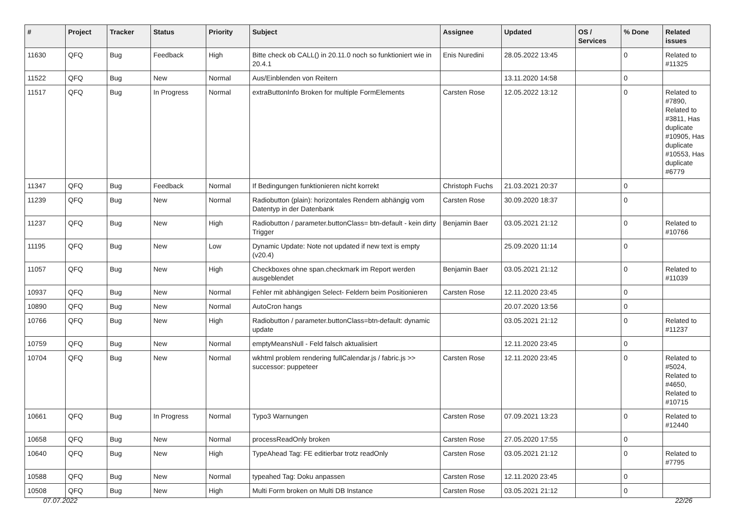| # | Project | Tracker | Status | Priority | Subject | Assignee | Updated | OS / Services | % Done | Related issues |
| --- | --- | --- | --- | --- | --- | --- | --- | --- | --- | --- |
| 11630 | QFQ | Bug | Feedback | High | Bitte check ob CALL() in 20.11.0 noch so funktioniert wie in 20.4.1 | Enis Nuredini | 28.05.2022 13:45 | | 0 | Related to #11325 |
| 11522 | QFQ | Bug | New | Normal | Aus/Einblenden von Reitern | | 13.11.2020 14:58 | | 0 | |
| 11517 | QFQ | Bug | In Progress | Normal | extraButtonInfo Broken for multiple FormElements | Carsten Rose | 12.05.2022 13:12 | | 0 | Related to #7890, Related to #3811, Has duplicate #10905, Has duplicate #10553, Has duplicate #6779 |
| 11347 | QFQ | Bug | Feedback | Normal | If Bedingungen funktionieren nicht korrekt | Christoph Fuchs | 21.03.2021 20:37 | | 0 | |
| 11239 | QFQ | Bug | New | Normal | Radiobutton (plain): horizontales Rendern abhängig vom Datentyp in der Datenbank | Carsten Rose | 30.09.2020 18:37 | | 0 | |
| 11237 | QFQ | Bug | New | High | Radiobutton / parameter.buttonClass= btn-default - kein dirty Trigger | Benjamin Baer | 03.05.2021 21:12 | | 0 | Related to #10766 |
| 11195 | QFQ | Bug | New | Low | Dynamic Update: Note not updated if new text is empty (v20.4) | | 25.09.2020 11:14 | | 0 | |
| 11057 | QFQ | Bug | New | High | Checkboxes ohne span.checkmark im Report werden ausgeblendet | Benjamin Baer | 03.05.2021 21:12 | | 0 | Related to #11039 |
| 10937 | QFQ | Bug | New | Normal | Fehler mit abhängigen Select- Feldern beim Positionieren | Carsten Rose | 12.11.2020 23:45 | | 0 | |
| 10890 | QFQ | Bug | New | Normal | AutoCron hangs | | 20.07.2020 13:56 | | 0 | |
| 10766 | QFQ | Bug | New | High | Radiobutton / parameter.buttonClass=btn-default: dynamic update | | 03.05.2021 21:12 | | 0 | Related to #11237 |
| 10759 | QFQ | Bug | New | Normal | emptyMeansNull - Feld falsch aktualisiert | | 12.11.2020 23:45 | | 0 | |
| 10704 | QFQ | Bug | New | Normal | wkhtml problem rendering fullCalendar.js / fabric.js >> successor: puppeteer | Carsten Rose | 12.11.2020 23:45 | | 0 | Related to #5024, Related to #4650, Related to #10715 |
| 10661 | QFQ | Bug | In Progress | Normal | Typo3 Warnungen | Carsten Rose | 07.09.2021 13:23 | | 0 | Related to #12440 |
| 10658 | QFQ | Bug | New | Normal | processReadOnly broken | Carsten Rose | 27.05.2020 17:55 | | 0 | |
| 10640 | QFQ | Bug | New | High | TypeAhead Tag: FE editierbar trotz readOnly | Carsten Rose | 03.05.2021 21:12 | | 0 | Related to #7795 |
| 10588 | QFQ | Bug | New | Normal | typeahed Tag: Doku anpassen | Carsten Rose | 12.11.2020 23:45 | | 0 | |
| 10508 | QFQ | Bug | New | High | Multi Form broken on Multi DB Instance | Carsten Rose | 03.05.2021 21:12 | | 0 | |
07.07.2022 22/26